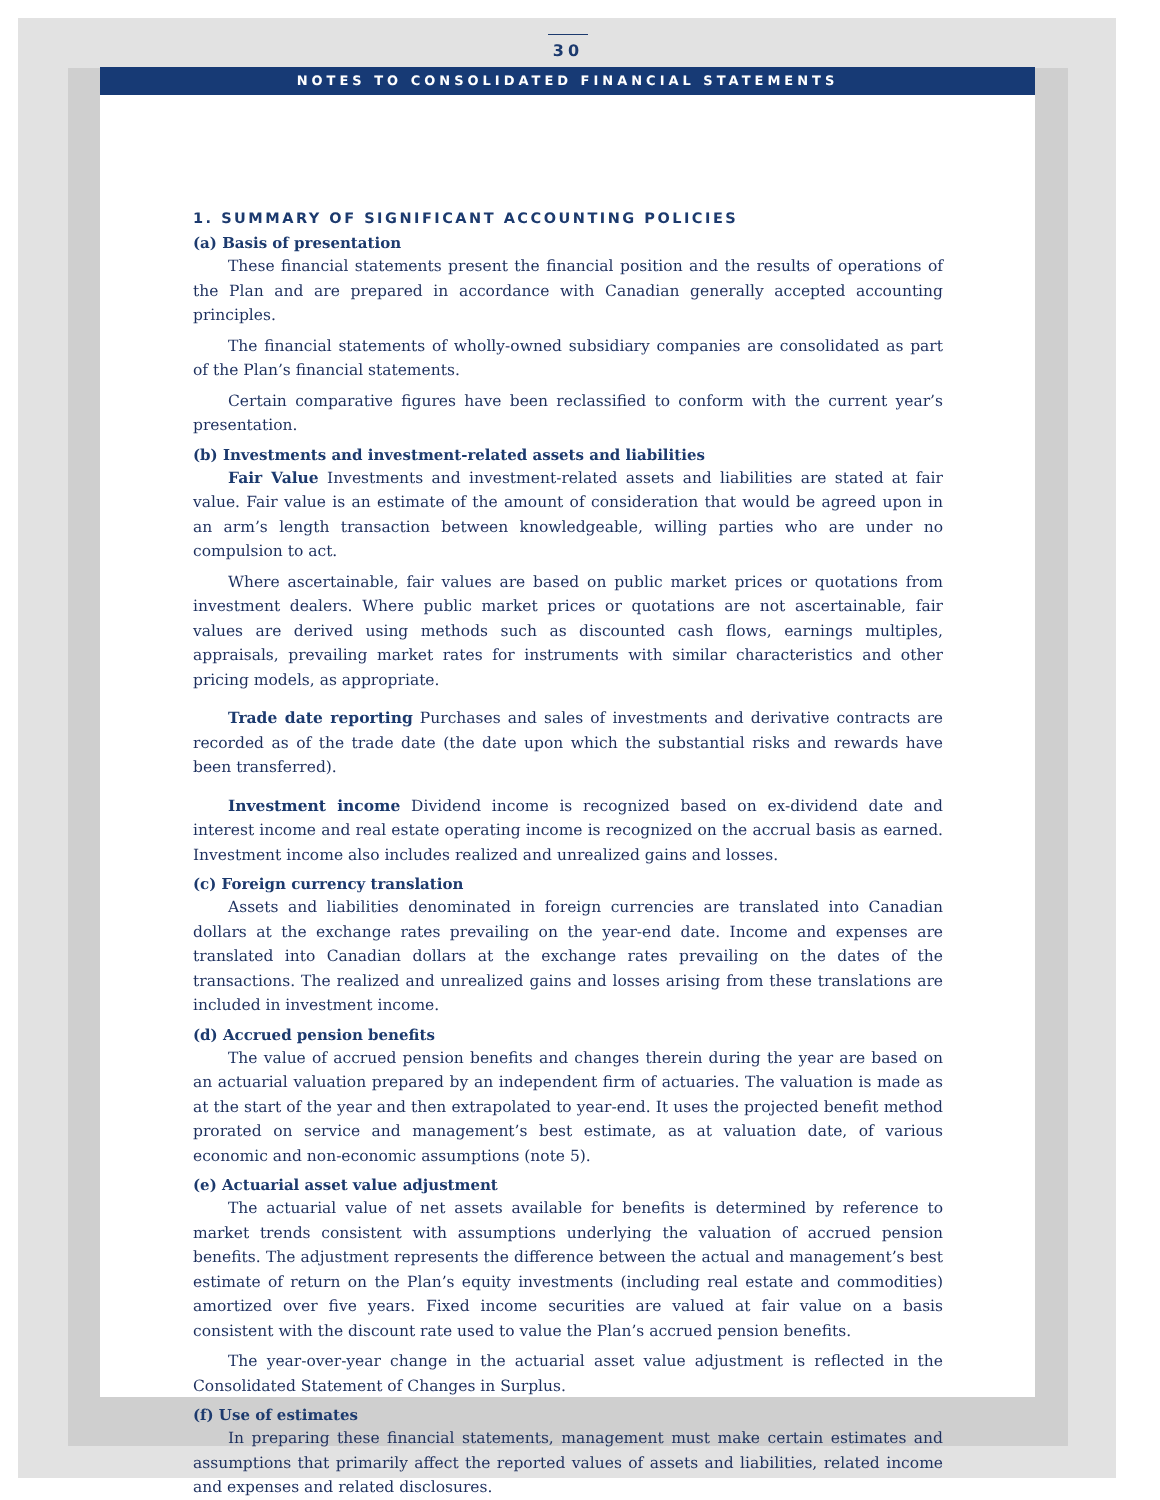30
NOTES TO CONSOLIDATED FINANCIAL STATEMENTS
1. SUMMARY OF SIGNIFICANT ACCOUNTING POLICIES
(a) Basis of presentation
These financial statements present the financial position and the results of operations of the Plan and are prepared in accordance with Canadian generally accepted accounting principles.
The financial statements of wholly-owned subsidiary companies are consolidated as part of the Plan’s financial statements.
Certain comparative figures have been reclassified to conform with the current year’s presentation.
(b) Investments and investment-related assets and liabilities
Fair Value Investments and investment-related assets and liabilities are stated at fair value. Fair value is an estimate of the amount of consideration that would be agreed upon in an arm’s length transaction between knowledgeable, willing parties who are under no compulsion to act.
Where ascertainable, fair values are based on public market prices or quotations from investment dealers. Where public market prices or quotations are not ascertainable, fair values are derived using methods such as discounted cash flows, earnings multiples, appraisals, prevailing market rates for instruments with similar characteristics and other pricing models, as appropriate.
Trade date reporting Purchases and sales of investments and derivative contracts are recorded as of the trade date (the date upon which the substantial risks and rewards have been transferred).
Investment income Dividend income is recognized based on ex-dividend date and interest income and real estate operating income is recognized on the accrual basis as earned. Investment income also includes realized and unrealized gains and losses.
(c) Foreign currency translation
Assets and liabilities denominated in foreign currencies are translated into Canadian dollars at the exchange rates prevailing on the year-end date. Income and expenses are translated into Canadian dollars at the exchange rates prevailing on the dates of the transactions. The realized and unrealized gains and losses arising from these translations are included in investment income.
(d) Accrued pension benefits
The value of accrued pension benefits and changes therein during the year are based on an actuarial valuation prepared by an independent firm of actuaries. The valuation is made as at the start of the year and then extrapolated to year-end. It uses the projected benefit method prorated on service and management’s best estimate, as at valuation date, of various economic and non-economic assumptions (note 5).
(e) Actuarial asset value adjustment
The actuarial value of net assets available for benefits is determined by reference to market trends consistent with assumptions underlying the valuation of accrued pension benefits. The adjustment represents the difference between the actual and management’s best estimate of return on the Plan’s equity investments (including real estate and commodities) amortized over five years. Fixed income securities are valued at fair value on a basis consistent with the discount rate used to value the Plan’s accrued pension benefits.
The year-over-year change in the actuarial asset value adjustment is reflected in the Consolidated Statement of Changes in Surplus.
(f) Use of estimates
In preparing these financial statements, management must make certain estimates and assumptions that primarily affect the reported values of assets and liabilities, related income and expenses and related disclosures.